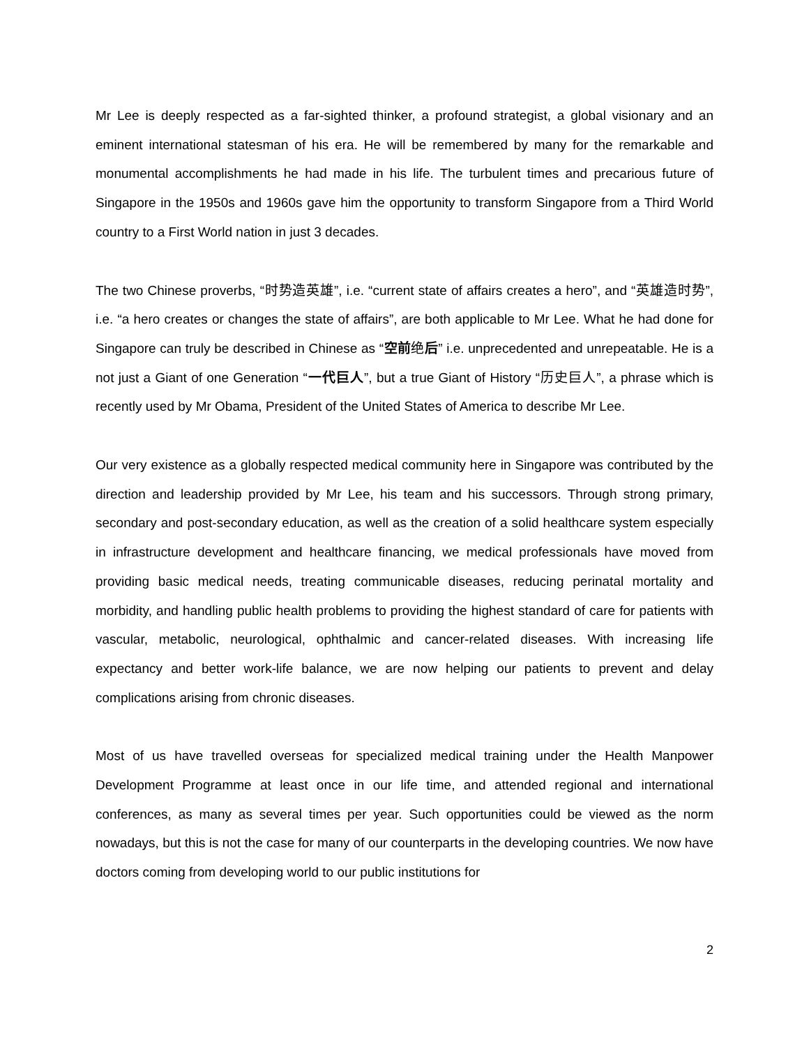Mr Lee is deeply respected as a far-sighted thinker, a profound strategist, a global visionary and an eminent international statesman of his era. He will be remembered by many for the remarkable and monumental accomplishments he had made in his life. The turbulent times and precarious future of Singapore in the 1950s and 1960s gave him the opportunity to transform Singapore from a Third World country to a First World nation in just 3 decades.
The two Chinese proverbs, “时势造英雄”, i.e. “current state of affairs creates a hero”, and “英雄造时势”, i.e. “a hero creates or changes the state of affairs”, are both applicable to Mr Lee. What he had done for Singapore can truly be described in Chinese as “空前绝后” i.e. unprecedented and unrepeatable. He is a not just a Giant of one Generation “一代巨人”, but a true Giant of History “历史巨人”, a phrase which is recently used by Mr Obama, President of the United States of America to describe Mr Lee.
Our very existence as a globally respected medical community here in Singapore was contributed by the direction and leadership provided by Mr Lee, his team and his successors. Through strong primary, secondary and post-secondary education, as well as the creation of a solid healthcare system especially in infrastructure development and healthcare financing, we medical professionals have moved from providing basic medical needs, treating communicable diseases, reducing perinatal mortality and morbidity, and handling public health problems to providing the highest standard of care for patients with vascular, metabolic, neurological, ophthalmic and cancer-related diseases. With increasing life expectancy and better work-life balance, we are now helping our patients to prevent and delay complications arising from chronic diseases.
Most of us have travelled overseas for specialized medical training under the Health Manpower Development Programme at least once in our life time, and attended regional and international conferences, as many as several times per year. Such opportunities could be viewed as the norm nowadays, but this is not the case for many of our counterparts in the developing countries. We now have doctors coming from developing world to our public institutions for
2